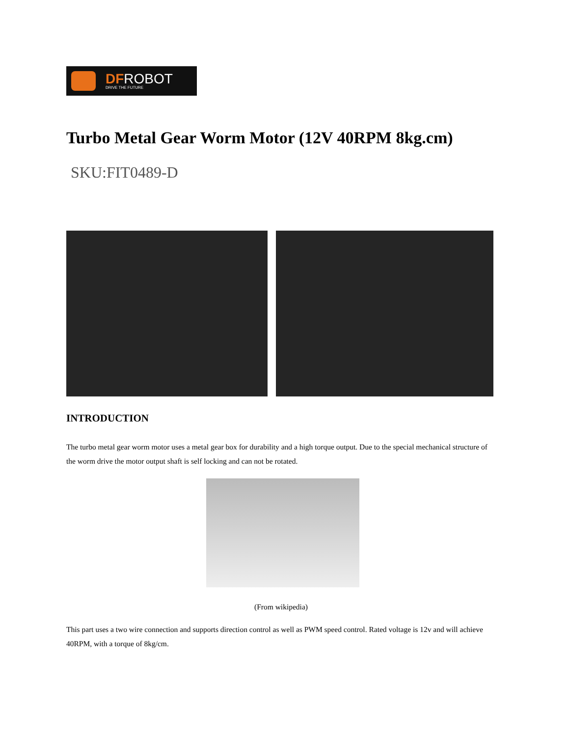DFROBOT
DRIVE THE FUTURE
Turbo Metal Gear Worm Motor (12V 40RPM 8kg.cm)
SKU:FIT0489-D
INTRODUCTION
The turbo metal gear worm motor uses a metal gear box for durability and a high torque output. Due to the special mechanical structure of the worm drive the motor output shaft is self locking and can not be rotated.
(From wikipedia)
This part uses a two wire connection and supports direction control as well as PWM speed control. Rated voltage is 12v and will achieve 40RPM, with a torque of 8kg/cm.